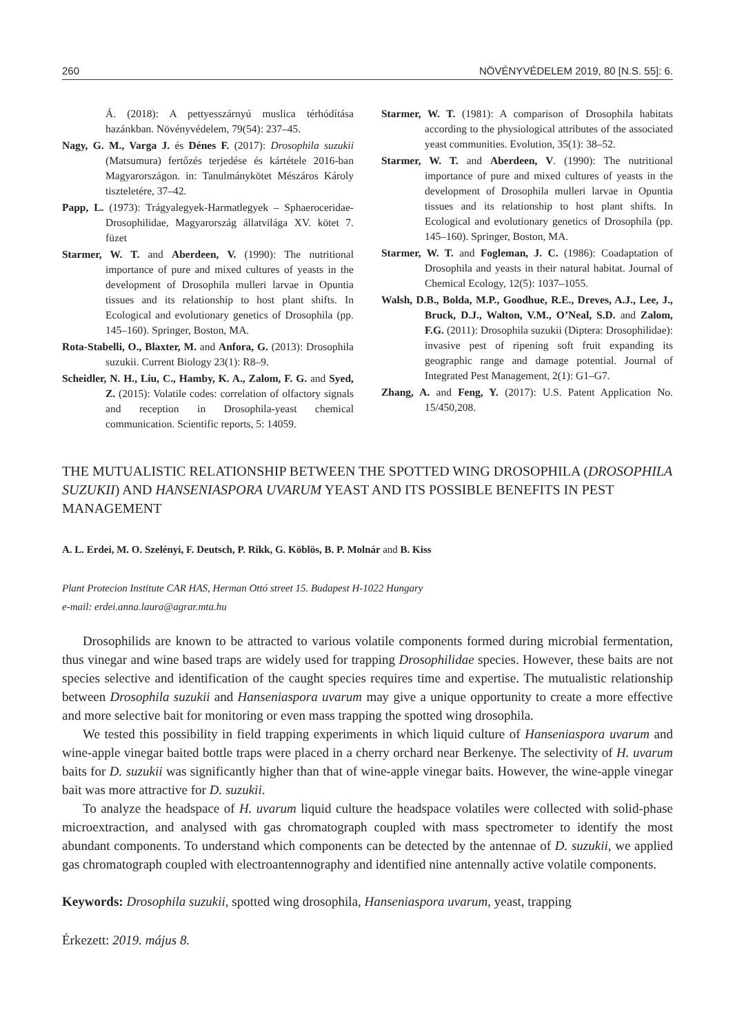260 NÖVÉNYVÉDELEM 2019, 80 [N.S. 55]: 6.
Á. (2018): A pettyesszárnyú muslica térhódítása hazánkban. Növényvédelem, 79(54): 237–45.
Nagy, G. M., Varga J. és Dénes F. (2017): Drosophila suzukii (Matsumura) fertőzés terjedése és kártétele 2016-ban Magyarországon. in: Tanulmánykötet Mészáros Károly tiszteletére, 37–42.
Papp, L. (1973): Trágyalegyek-Harmatlegyek – Sphaeroceridae-Drosophilidae, Magyarország állatvilága XV. kötet 7. füzet
Starmer, W. T. and Aberdeen, V. (1990): The nutritional importance of pure and mixed cultures of yeasts in the development of Drosophila mulleri larvae in Opuntia tissues and its relationship to host plant shifts. In Ecological and evolutionary genetics of Drosophila (pp. 145–160). Springer, Boston, MA.
Rota-Stabelli, O., Blaxter, M. and Anfora, G. (2013): Drosophila suzukii. Current Biology 23(1): R8–9.
Scheidler, N. H., Liu, C., Hamby, K. A., Zalom, F. G. and Syed, Z. (2015): Volatile codes: correlation of olfactory signals and reception in Drosophila-yeast chemical communication. Scientific reports, 5: 14059.
Starmer, W. T. (1981): A comparison of Drosophila habitats according to the physiological attributes of the associated yeast communities. Evolution, 35(1): 38–52.
Starmer, W. T. and Aberdeen, V. (1990): The nutritional importance of pure and mixed cultures of yeasts in the development of Drosophila mulleri larvae in Opuntia tissues and its relationship to host plant shifts. In Ecological and evolutionary genetics of Drosophila (pp. 145–160). Springer, Boston, MA.
Starmer, W. T. and Fogleman, J. C. (1986): Coadaptation of Drosophila and yeasts in their natural habitat. Journal of Chemical Ecology, 12(5): 1037–1055.
Walsh, D.B., Bolda, M.P., Goodhue, R.E., Dreves, A.J., Lee, J., Bruck, D.J., Walton, V.M., O’Neal, S.D. and Zalom, F.G. (2011): Drosophila suzukii (Diptera: Drosophilidae): invasive pest of ripening soft fruit expanding its geographic range and damage potential. Journal of Integrated Pest Management, 2(1): G1–G7.
Zhang, A. and Feng, Y. (2017): U.S. Patent Application No. 15/450,208.
THE MUTUALISTIC RELATIONSHIP BETWEEN THE SPOTTED WING DROSOPHILA (DROSOPHILA SUZUKII) AND HANSENIASPORA UVARUM YEAST AND ITS POSSIBLE BENEFITS IN PEST MANAGEMENT
A. L. Erdei, M. O. Szelényi, F. Deutsch, P. Rikk, G. Köblös, B. P. Molnár and B. Kiss
Plant Protecion Institute CAR HAS, Herman Ottó street 15. Budapest H-1022 Hungary
e-mail: erdei.anna.laura@agrar.mta.hu
Drosophilids are known to be attracted to various volatile components formed during microbial fermentation, thus vinegar and wine based traps are widely used for trapping Drosophilidae species. However, these baits are not species selective and identification of the caught species requires time and expertise. The mutualistic relationship between Drosophila suzukii and Hanseniaspora uvarum may give a unique opportunity to create a more effective and more selective bait for monitoring or even mass trapping the spotted wing drosophila.
We tested this possibility in field trapping experiments in which liquid culture of Hanseniaspora uvarum and wine-apple vinegar baited bottle traps were placed in a cherry orchard near Berkenye. The selectivity of H. uvarum baits for D. suzukii was significantly higher than that of wine-apple vinegar baits. However, the wine-apple vinegar bait was more attractive for D. suzukii.
To analyze the headspace of H. uvarum liquid culture the headspace volatiles were collected with solid-phase microextraction, and analysed with gas chromatograph coupled with mass spectrometer to identify the most abundant components. To understand which components can be detected by the antennae of D. suzukii, we applied gas chromatograph coupled with electroantennography and identified nine antennally active volatile components.
Keywords: Drosophila suzukii, spotted wing drosophila, Hanseniaspora uvarum, yeast, trapping
Érkezett: 2019. május 8.